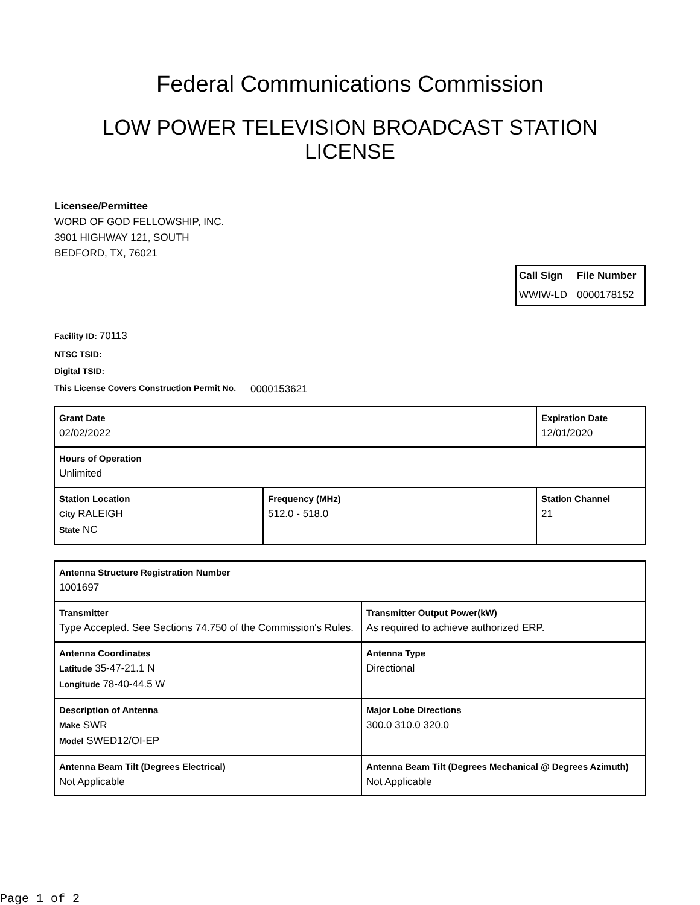Federal Communications Commission
LOW POWER TELEVISION BROADCAST STATION LICENSE
Licensee/Permittee
WORD OF GOD FELLOWSHIP, INC.
3901 HIGHWAY 121, SOUTH
BEDFORD, TX, 76021
| Call Sign | File Number |
| --- | --- |
| WWIW-LD | 0000178152 |
Facility ID: 70113
NTSC TSID:
Digital TSID:
This License Covers Construction Permit No. 0000153621
| Grant Date 02/02/2022 | | Expiration Date 12/01/2020 | |
| Hours of Operation Unlimited | | | |
| Station Location City RALEIGH State NC | Frequency (MHz) 512.0 - 518.0 | | Station Channel 21 |
| Antenna Structure Registration Number 1001697 | |
| Transmitter Type Accepted. See Sections 74.750 of the Commission's Rules. | Transmitter Output Power(kW) As required to achieve authorized ERP. |
| Antenna Coordinates Latitude 35-47-21.1 N Longitude 78-40-44.5 W | Antenna Type Directional |
| Description of Antenna Make SWR Model SWED12/OI-EP | Major Lobe Directions 300.0 310.0 320.0 |
| Antenna Beam Tilt (Degrees Electrical) Not Applicable | Antenna Beam Tilt (Degrees Mechanical @ Degrees Azimuth) Not Applicable |
Page 1 of 2